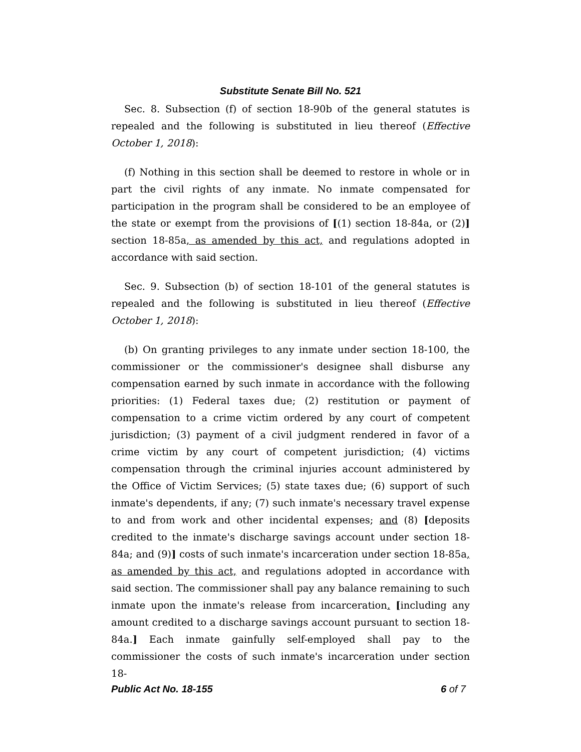Substitute Senate Bill No. 521
Sec. 8. Subsection (f) of section 18-90b of the general statutes is repealed and the following is substituted in lieu thereof (Effective October 1, 2018):
(f) Nothing in this section shall be deemed to restore in whole or in part the civil rights of any inmate. No inmate compensated for participation in the program shall be considered to be an employee of the state or exempt from the provisions of [(1) section 18-84a, or (2)] section 18-85a, as amended by this act, and regulations adopted in accordance with said section.
Sec. 9. Subsection (b) of section 18-101 of the general statutes is repealed and the following is substituted in lieu thereof (Effective October 1, 2018):
(b) On granting privileges to any inmate under section 18-100, the commissioner or the commissioner's designee shall disburse any compensation earned by such inmate in accordance with the following priorities: (1) Federal taxes due; (2) restitution or payment of compensation to a crime victim ordered by any court of competent jurisdiction; (3) payment of a civil judgment rendered in favor of a crime victim by any court of competent jurisdiction; (4) victims compensation through the criminal injuries account administered by the Office of Victim Services; (5) state taxes due; (6) support of such inmate's dependents, if any; (7) such inmate's necessary travel expense to and from work and other incidental expenses; and (8) [deposits credited to the inmate's discharge savings account under section 18-84a; and (9)] costs of such inmate's incarceration under section 18-85a, as amended by this act, and regulations adopted in accordance with said section. The commissioner shall pay any balance remaining to such inmate upon the inmate's release from incarceration. [including any amount credited to a discharge savings account pursuant to section 18-84a.] Each inmate gainfully self-employed shall pay to the commissioner the costs of such inmate's incarceration under section 18-
Public Act No. 18-155 6 of 7